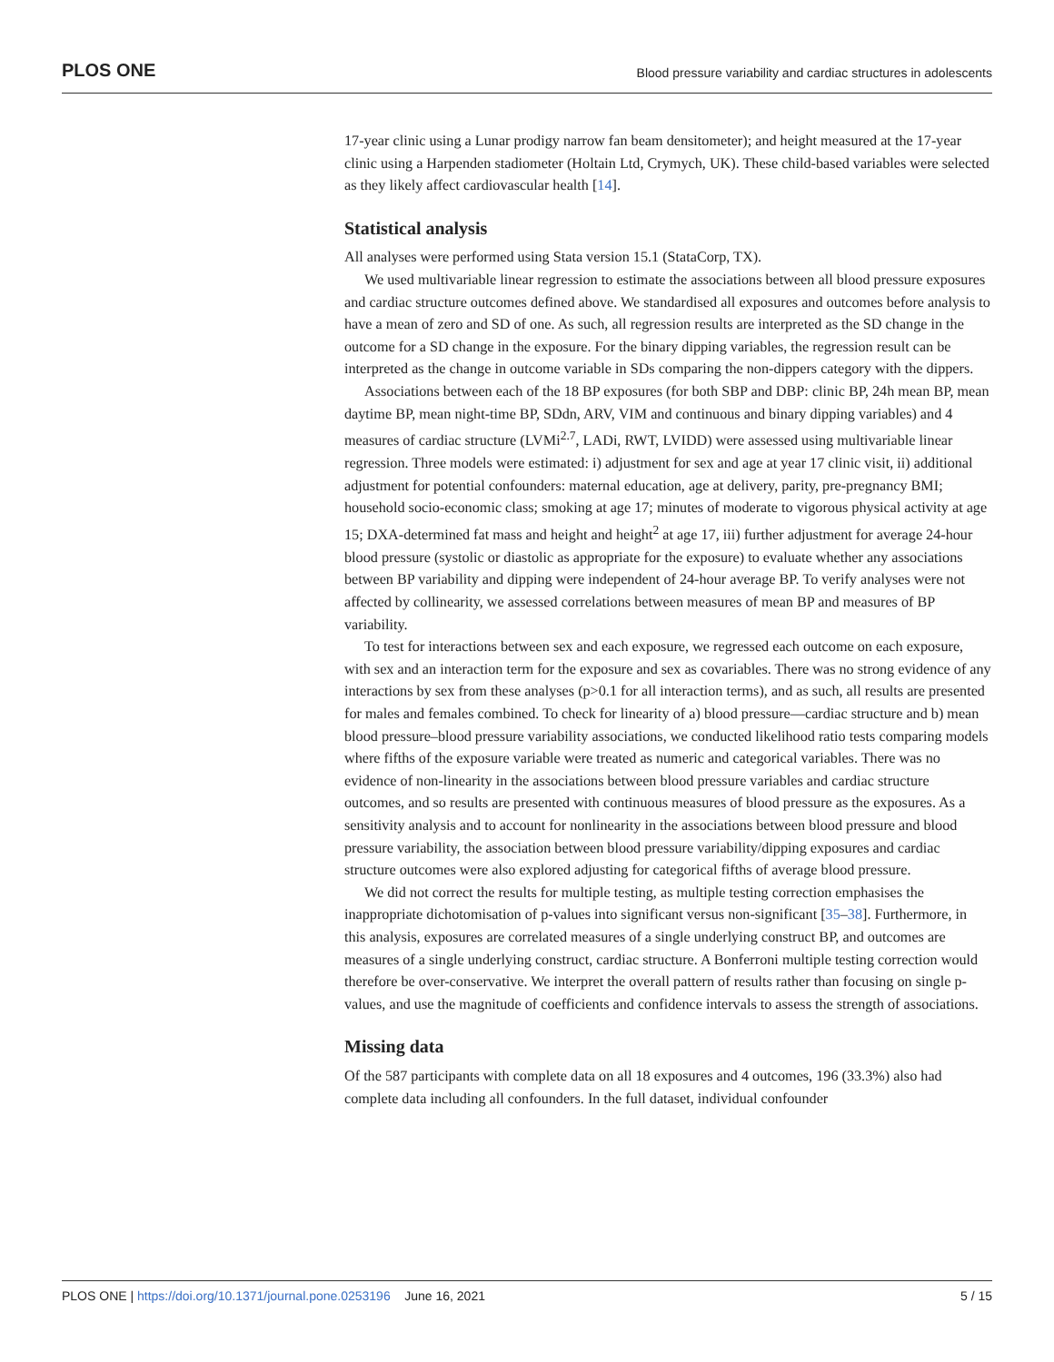PLOS ONE Blood pressure variability and cardiac structures in adolescents
17-year clinic using a Lunar prodigy narrow fan beam densitometer); and height measured at the 17-year clinic using a Harpenden stadiometer (Holtain Ltd, Crymych, UK). These child-based variables were selected as they likely affect cardiovascular health [14].
Statistical analysis
All analyses were performed using Stata version 15.1 (StataCorp, TX).
We used multivariable linear regression to estimate the associations between all blood pressure exposures and cardiac structure outcomes defined above. We standardised all exposures and outcomes before analysis to have a mean of zero and SD of one. As such, all regression results are interpreted as the SD change in the outcome for a SD change in the exposure. For the binary dipping variables, the regression result can be interpreted as the change in outcome variable in SDs comparing the non-dippers category with the dippers.
Associations between each of the 18 BP exposures (for both SBP and DBP: clinic BP, 24h mean BP, mean daytime BP, mean night-time BP, SDdn, ARV, VIM and continuous and binary dipping variables) and 4 measures of cardiac structure (LVMi<sup>2.7</sup>, LADi, RWT, LVIDD) were assessed using multivariable linear regression. Three models were estimated: i) adjustment for sex and age at year 17 clinic visit, ii) additional adjustment for potential confounders: maternal education, age at delivery, parity, pre-pregnancy BMI; household socio-economic class; smoking at age 17; minutes of moderate to vigorous physical activity at age 15; DXA-determined fat mass and height and height<sup>2</sup> at age 17, iii) further adjustment for average 24-hour blood pressure (systolic or diastolic as appropriate for the exposure) to evaluate whether any associations between BP variability and dipping were independent of 24-hour average BP. To verify analyses were not affected by collinearity, we assessed correlations between measures of mean BP and measures of BP variability.
To test for interactions between sex and each exposure, we regressed each outcome on each exposure, with sex and an interaction term for the exposure and sex as covariables. There was no strong evidence of any interactions by sex from these analyses (p>0.1 for all interaction terms), and as such, all results are presented for males and females combined. To check for linearity of a) blood pressure—cardiac structure and b) mean blood pressure–blood pressure variability associations, we conducted likelihood ratio tests comparing models where fifths of the exposure variable were treated as numeric and categorical variables. There was no evidence of non-linearity in the associations between blood pressure variables and cardiac structure outcomes, and so results are presented with continuous measures of blood pressure as the exposures. As a sensitivity analysis and to account for nonlinearity in the associations between blood pressure and blood pressure variability, the association between blood pressure variability/dipping exposures and cardiac structure outcomes were also explored adjusting for categorical fifths of average blood pressure.
We did not correct the results for multiple testing, as multiple testing correction emphasises the inappropriate dichotomisation of p-values into significant versus non-significant [35–38]. Furthermore, in this analysis, exposures are correlated measures of a single underlying construct BP, and outcomes are measures of a single underlying construct, cardiac structure. A Bonferroni multiple testing correction would therefore be over-conservative. We interpret the overall pattern of results rather than focusing on single p-values, and use the magnitude of coefficients and confidence intervals to assess the strength of associations.
Missing data
Of the 587 participants with complete data on all 18 exposures and 4 outcomes, 196 (33.3%) also had complete data including all confounders. In the full dataset, individual confounder
PLOS ONE | https://doi.org/10.1371/journal.pone.0253196 June 16, 2021 5 / 15